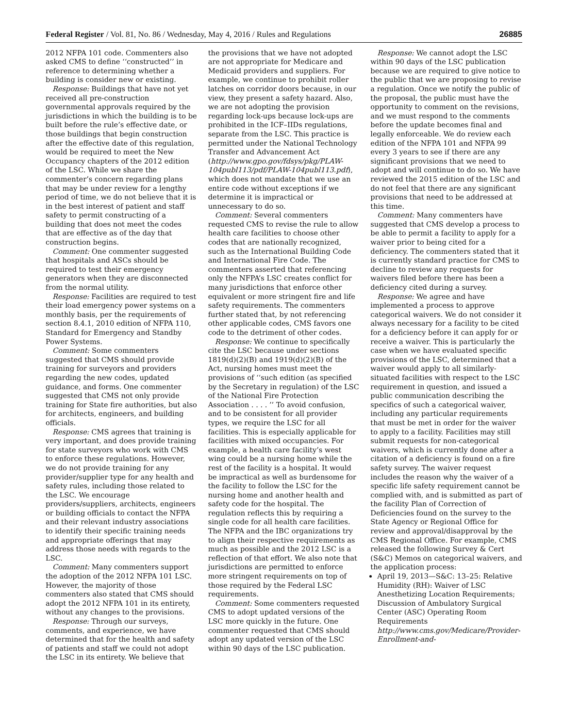Federal Register / Vol. 81, No. 86 / Wednesday, May 4, 2016 / Rules and Regulations 26885
2012 NFPA 101 code. Commenters also asked CMS to define ‘‘constructed’’ in reference to determining whether a building is consider new or existing.
Response: Buildings that have not yet received all pre-construction governmental approvals required by the jurisdictions in which the building is to be built before the rule’s effective date, or those buildings that begin construction after the effective date of this regulation, would be required to meet the New Occupancy chapters of the 2012 edition of the LSC. While we share the commenter’s concern regarding plans that may be under review for a lengthy period of time, we do not believe that it is in the best interest of patient and staff safety to permit constructing of a building that does not meet the codes that are effective as of the day that construction begins.
Comment: One commenter suggested that hospitals and ASCs should be required to test their emergency generators when they are disconnected from the normal utility.
Response: Facilities are required to test their load emergency power systems on a monthly basis, per the requirements of section 8.4.1, 2010 edition of NFPA 110, Standard for Emergency and Standby Power Systems.
Comment: Some commenters suggested that CMS should provide training for surveyors and providers regarding the new codes, updated guidance, and forms. One commenter suggested that CMS not only provide training for State fire authorities, but also for architects, engineers, and building officials.
Response: CMS agrees that training is very important, and does provide training for state surveyors who work with CMS to enforce these regulations. However, we do not provide training for any provider/supplier type for any health and safety rules, including those related to the LSC. We encourage providers/suppliers, architects, engineers or building officials to contact the NFPA and their relevant industry associations to identify their specific training needs and appropriate offerings that may address those needs with regards to the LSC.
Comment: Many commenters support the adoption of the 2012 NFPA 101 LSC. However, the majority of those commenters also stated that CMS should adopt the 2012 NFPA 101 in its entirety, without any changes to the provisions.
Response: Through our surveys, comments, and experience, we have determined that for the health and safety of patients and staff we could not adopt the LSC in its entirety. We believe that the provisions that we have not adopted are not appropriate for Medicare and Medicaid providers and suppliers. For example, we continue to prohibit roller latches on corridor doors because, in our view, they present a safety hazard. Also, we are not adopting the provision regarding lock-ups because lock-ups are prohibited in the ICF–IIDs regulations, separate from the LSC. This practice is permitted under the National Technology Transfer and Advancement Act (http://www.gpo.gov/fdsys/pkg/PLAW-104publ113/pdf/PLAW-104publ113.pdf), which does not mandate that we use an entire code without exceptions if we determine it is impractical or unnecessary to do so.
Comment: Several commenters requested CMS to revise the rule to allow health care facilities to choose other codes that are nationally recognized, such as the International Building Code and International Fire Code. The commenters asserted that referencing only the NFPA’s LSC creates conflict for many jurisdictions that enforce other equivalent or more stringent fire and life safety requirements. The commenters further stated that, by not referencing other applicable codes, CMS favors one code to the detriment of other codes.
Response: We continue to specifically cite the LSC because under sections 1819(d)(2)(B) and 1919(d)(2)(B) of the Act, nursing homes must meet the provisions of ‘‘such edition (as specified by the Secretary in regulation) of the LSC of the National Fire Protection Association . . . . ’’ To avoid confusion, and to be consistent for all provider types, we require the LSC for all facilities. This is especially applicable for facilities with mixed occupancies. For example, a health care facility’s west wing could be a nursing home while the rest of the facility is a hospital. It would be impractical as well as burdensome for the facility to follow the LSC for the nursing home and another health and safety code for the hospital. The regulation reflects this by requiring a single code for all health care facilities. The NFPA and the IBC organizations try to align their respective requirements as much as possible and the 2012 LSC is a reflection of that effort. We also note that jurisdictions are permitted to enforce more stringent requirements on top of those required by the Federal LSC requirements.
Comment: Some commenters requested CMS to adopt updated versions of the LSC more quickly in the future. One commenter requested that CMS should adopt any updated version of the LSC within 90 days of the LSC publication.
Response: We cannot adopt the LSC within 90 days of the LSC publication because we are required to give notice to the public that we are proposing to revise a regulation. Once we notify the public of the proposal, the public must have the opportunity to comment on the revisions, and we must respond to the comments before the update becomes final and legally enforceable. We do review each edition of the NFPA 101 and NFPA 99 every 3 years to see if there are any significant provisions that we need to adopt and will continue to do so. We have reviewed the 2015 edition of the LSC and do not feel that there are any significant provisions that need to be addressed at this time.
Comment: Many commenters have suggested that CMS develop a process to be able to permit a facility to apply for a waiver prior to being cited for a deficiency. The commenters stated that it is currently standard practice for CMS to decline to review any requests for waivers filed before there has been a deficiency cited during a survey.
Response: We agree and have implemented a process to approve categorical waivers. We do not consider it always necessary for a facility to be cited for a deficiency before it can apply for or receive a waiver. This is particularly the case when we have evaluated specific provisions of the LSC, determined that a waiver would apply to all similarly-situated facilities with respect to the LSC requirement in question, and issued a public communication describing the specifics of such a categorical waiver, including any particular requirements that must be met in order for the waiver to apply to a facility. Facilities may still submit requests for non-categorical waivers, which is currently done after a citation of a deficiency is found on a fire safety survey. The waiver request includes the reason why the waiver of a specific life safety requirement cannot be complied with, and is submitted as part of the facility Plan of Correction of Deficiencies found on the survey to the State Agency or Regional Office for review and approval/disapproval by the CMS Regional Office. For example, CMS released the following Survey & Cert (S&C) Memos on categorical waivers, and the application process:
April 19, 2013—S&C: 13–25: Relative Humidity (RH): Waiver of LSC Anesthetizing Location Requirements; Discussion of Ambulatory Surgical Center (ASC) Operating Room Requirements http://www.cms.gov/Medicare/Provider-Enrollment-and-